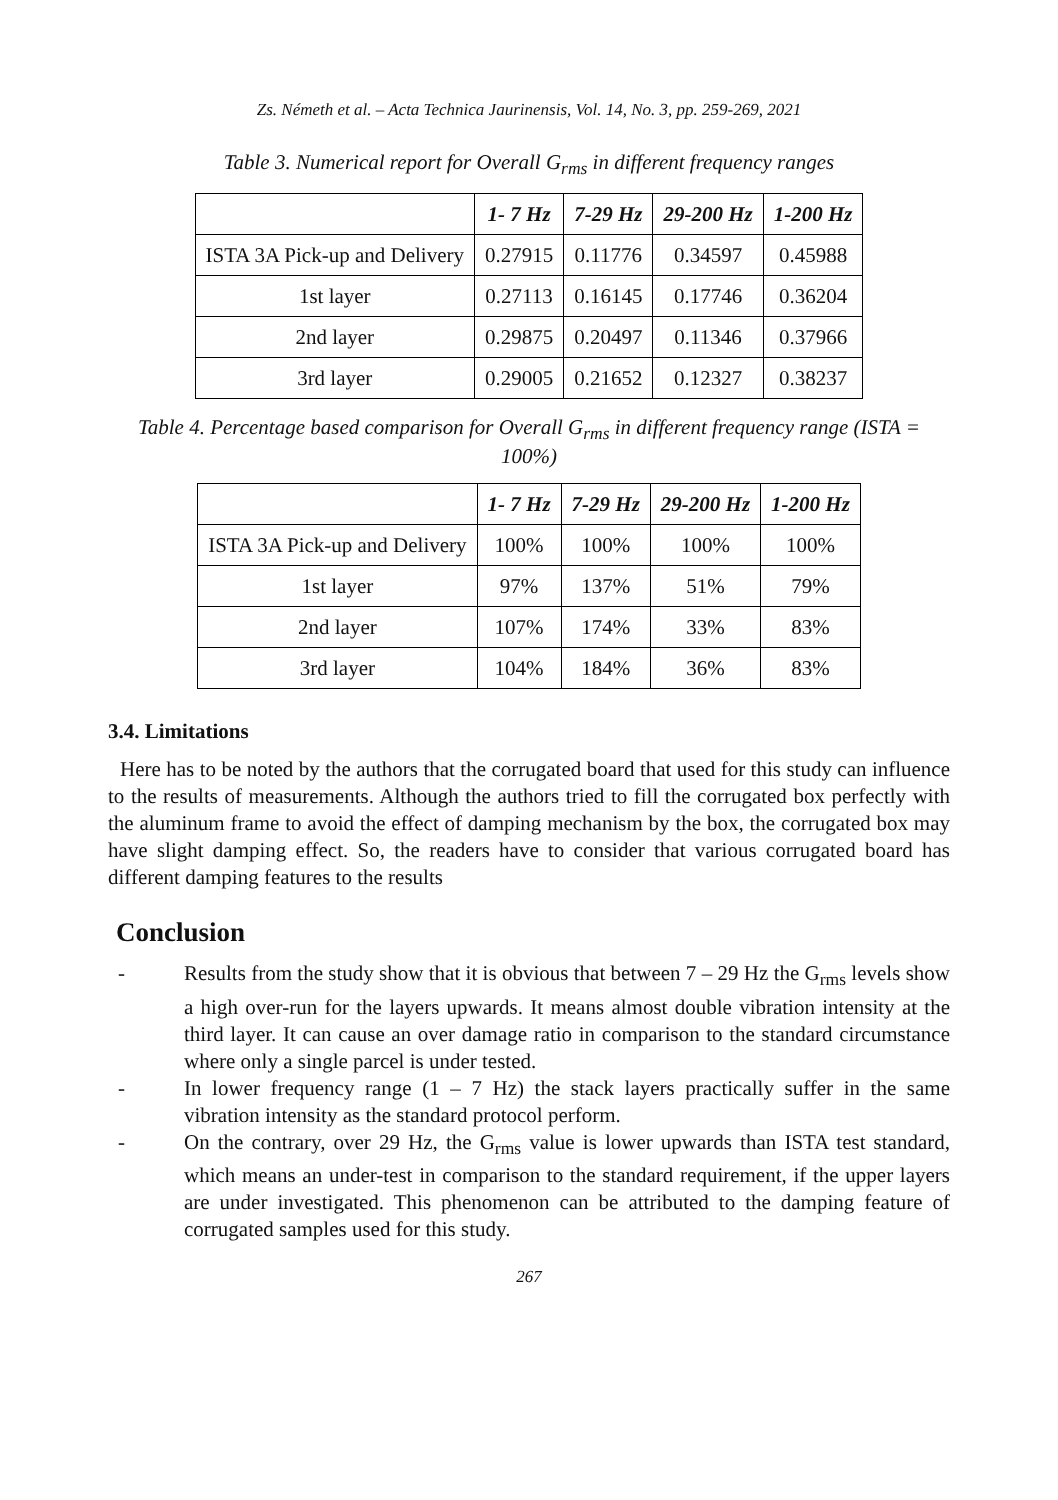Zs. Németh et al. – Acta Technica Jaurinensis, Vol. 14, No. 3, pp. 259-269, 2021
Table 3. Numerical report for Overall G<sub>rms</sub> in different frequency ranges
| | 1- 7 Hz | 7-29 Hz | 29-200 Hz | 1-200 Hz |
| --- | --- | --- | --- | --- |
| ISTA 3A Pick-up and Delivery | 0.27915 | 0.11776 | 0.34597 | 0.45988 |
| 1st layer | 0.27113 | 0.16145 | 0.17746 | 0.36204 |
| 2nd layer | 0.29875 | 0.20497 | 0.11346 | 0.37966 |
| 3rd layer | 0.29005 | 0.21652 | 0.12327 | 0.38237 |
Table 4. Percentage based comparison for Overall G<sub>rms</sub> in different frequency range (ISTA = 100%)
| | 1- 7 Hz | 7-29 Hz | 29-200 Hz | 1-200 Hz |
| --- | --- | --- | --- | --- |
| ISTA 3A Pick-up and Delivery | 100% | 100% | 100% | 100% |
| 1st layer | 97% | 137% | 51% | 79% |
| 2nd layer | 107% | 174% | 33% | 83% |
| 3rd layer | 104% | 184% | 36% | 83% |
3.4. Limitations
Here has to be noted by the authors that the corrugated board that used for this study can influence to the results of measurements. Although the authors tried to fill the corrugated box perfectly with the aluminum frame to avoid the effect of damping mechanism by the box, the corrugated box may have slight damping effect. So, the readers have to consider that various corrugated board has different damping features to the results
Conclusion
- Results from the study show that it is obvious that between 7 – 29 Hz the G<sub>rms</sub> levels show a high over-run for the layers upwards. It means almost double vibration intensity at the third layer. It can cause an over damage ratio in comparison to the standard circumstance where only a single parcel is under tested.
- In lower frequency range (1 – 7 Hz) the stack layers practically suffer in the same vibration intensity as the standard protocol perform.
- On the contrary, over 29 Hz, the G<sub>rms</sub> value is lower upwards than ISTA test standard, which means an under-test in comparison to the standard requirement, if the upper layers are under investigated. This phenomenon can be attributed to the damping feature of corrugated samples used for this study.
267